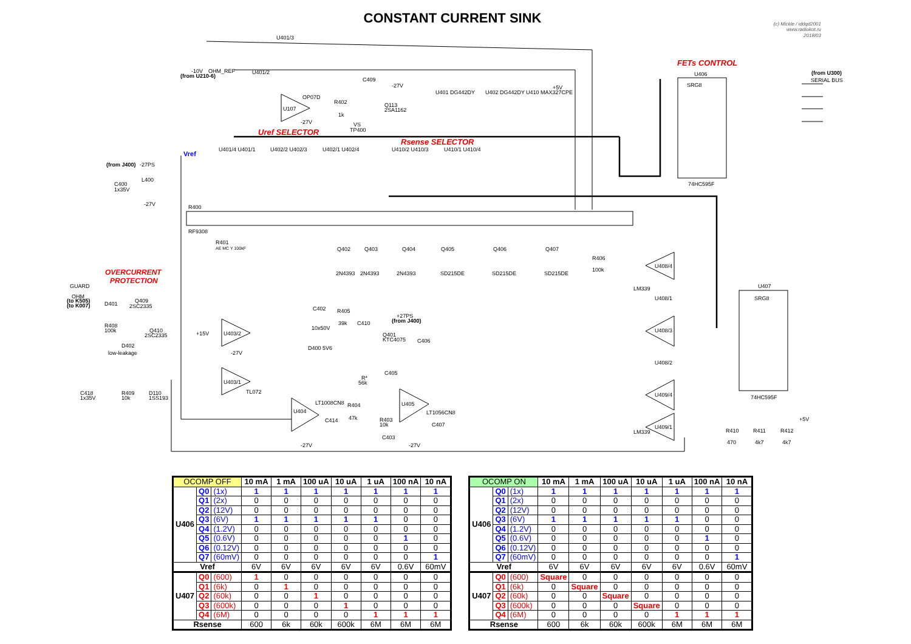CONSTANT CURRENT SINK
(c) Mickle / iddqd2001
www.radiokot.ru
2018/03
U401/3
OHM_REF
-10V
(from U210-6)
U401/2
OP07D
U107
-27V
R402
1k
Q113
2SA1162
C409
-27V
VS
TP400
U401 DG442DY
U402 DG442DY
U410 MAX327CPE
+5V
Uref SELECTOR
Rsense SELECTOR
Vref
U401/4 U401/1
U402/2 U402/3
U402/1 U402/4
U410/2 U410/3
U410/1 U410/4
(from J400)
-27PS
L400
C400
1x35V
-27V
R400
RF9308
R401
AE MC Y 100kF
Q402
Q403
Q404
Q405
Q406
Q407
2N4393
2N4393
2N4393
SD215DE
SD215DE
SD215DE
OVERCURRENT
PROTECTION
GUARD
OHM
(to K505)
(to K007)
D401
Q409
2SC2335
R408
100k
Q410
2SC2335
D402
low-leakage
C418
1x35V
R409
10k
D110
1SS193
U403/2
+15V
-27V
U403/1
TL072
C402
R405
39k
C410
10x50V
+27PS
(from J400)
Q401
KTC4075
C406
D400 5V6
R*
56k
C405
LT1008CN8
U404
C414
R404
47k
R403
10k
C403
-27V
-27V
U405
LT1056CN8
C407
FETs CONTROL
U406
SRG8
74HC595F
(from U300)
SERIAL BUS
U407
SRG8
74HC595F
U408/4
U408/1
U408/3
U408/2
U409/4
U409/1
LM339
LM339
R406
100k
R410
470
R411
4k7
R412
4k7
+5V
| OCOMP OFF | | | 10 mA | 1 mA | 100 uA | 10 uA | 1 uA | 100 nA | 10 nA |
| --- | --- | --- | --- | --- | --- | --- | --- | --- | --- |
| U406 | Q0 | (1x) | 1 | 1 | 1 | 1 | 1 | 1 | 1 |
| | Q1 | (2x) | 0 | 0 | 0 | 0 | 0 | 0 | 0 |
| | Q2 | (12V) | 0 | 0 | 0 | 0 | 0 | 0 | 0 |
| | Q3 | (6V) | 1 | 1 | 1 | 1 | 1 | 0 | 0 |
| | Q4 | (1.2V) | 0 | 0 | 0 | 0 | 0 | 0 | 0 |
| | Q5 | (0.6V) | 0 | 0 | 0 | 0 | 0 | 1 | 0 |
| | Q6 | (0.12V) | 0 | 0 | 0 | 0 | 0 | 0 | 0 |
| | Q7 | (60mV) | 0 | 0 | 0 | 0 | 0 | 0 | 1 |
| Vref | | | 6V | 6V | 6V | 6V | 6V | 0.6V | 60mV |
| U407 | Q0 | (600) | 1 | 0 | 0 | 0 | 0 | 0 | 0 |
| | Q1 | (6k) | 0 | 1 | 0 | 0 | 0 | 0 | 0 |
| | Q2 | (60k) | 0 | 0 | 1 | 0 | 0 | 0 | 0 |
| | Q3 | (600k) | 0 | 0 | 0 | 1 | 0 | 0 | 0 |
| | Q4 | (6M) | 0 | 0 | 0 | 0 | 1 | 1 | 1 |
| Rsense | | | 600 | 6k | 60k | 600k | 6M | 6M | 6M |
| OCOMP ON | | | 10 mA | 1 mA | 100 uA | 10 uA | 1 uA | 100 nA | 10 nA |
| --- | --- | --- | --- | --- | --- | --- | --- | --- | --- |
| U406 | Q0 | (1x) | 1 | 1 | 1 | 1 | 1 | 1 | 1 |
| | Q1 | (2x) | 0 | 0 | 0 | 0 | 0 | 0 | 0 |
| | Q2 | (12V) | 0 | 0 | 0 | 0 | 0 | 0 | 0 |
| | Q3 | (6V) | 1 | 1 | 1 | 1 | 1 | 0 | 0 |
| | Q4 | (1.2V) | 0 | 0 | 0 | 0 | 0 | 0 | 0 |
| | Q5 | (0.6V) | 0 | 0 | 0 | 0 | 0 | 1 | 0 |
| | Q6 | (0.12V) | 0 | 0 | 0 | 0 | 0 | 0 | 0 |
| | Q7 | (60mV) | 0 | 0 | 0 | 0 | 0 | 0 | 1 |
| Vref | | | 6V | 6V | 6V | 6V | 6V | 0.6V | 60mV |
| U407 | Q0 | (600) | Square | 0 | 0 | 0 | 0 | 0 | 0 |
| | Q1 | (6k) | 0 | Square | 0 | 0 | 0 | 0 | 0 |
| | Q2 | (60k) | 0 | 0 | Square | 0 | 0 | 0 | 0 |
| | Q3 | (600k) | 0 | 0 | 0 | Square | 0 | 0 | 0 |
| | Q4 | (6M) | 0 | 0 | 0 | 0 | 1 | 1 | 1 |
| Rsense | | | 600 | 6k | 60k | 600k | 6M | 6M | 6M |